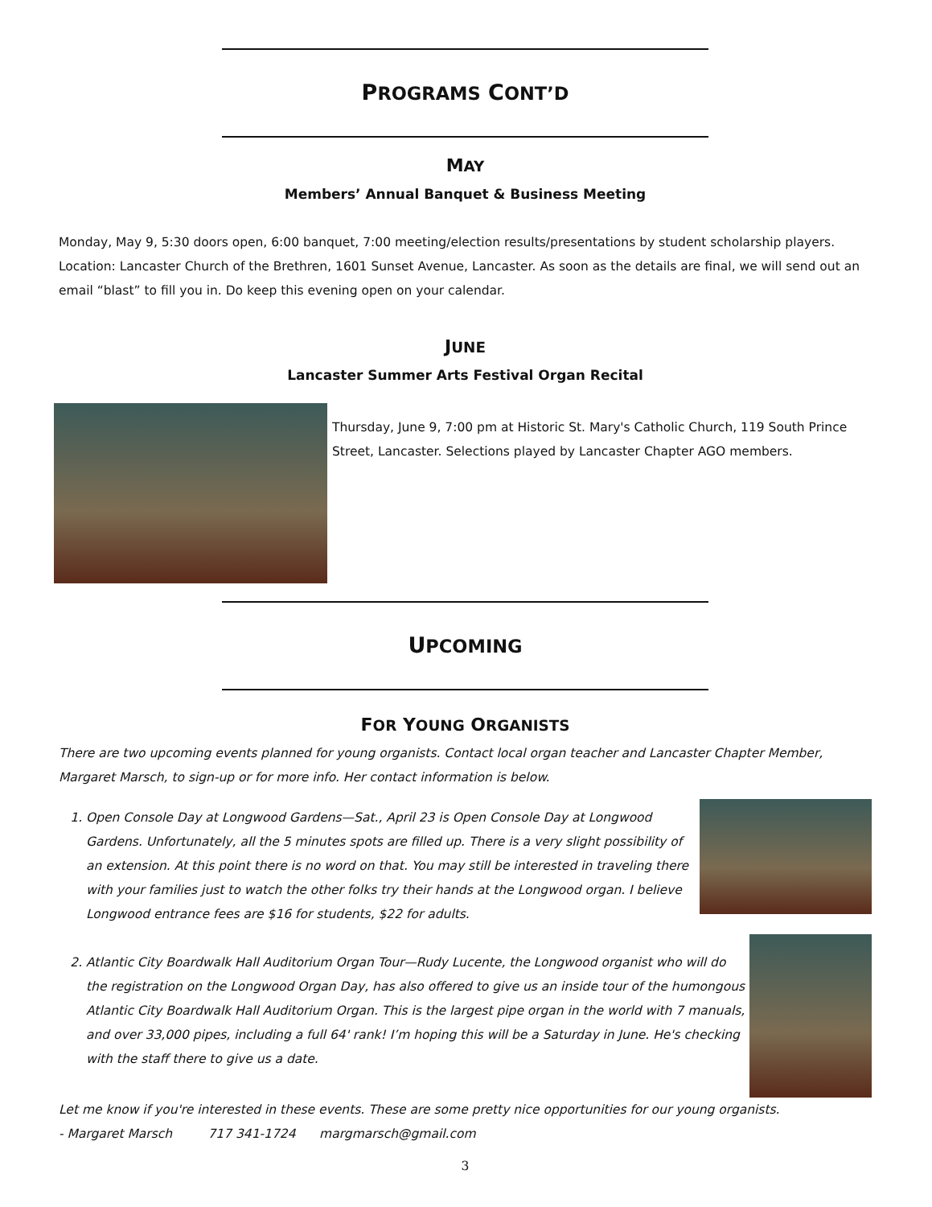PROGRAMS CONT’D
MAY
Members’ Annual Banquet & Business Meeting
Monday, May 9, 5:30 doors open, 6:00 banquet, 7:00 meeting/election results/presentations by student scholarship players. Location: Lancaster Church of the Brethren, 1601 Sunset Avenue, Lancaster. As soon as the details are final, we will send out an email “blast” to fill you in. Do keep this evening open on your calendar.
JUNE
Lancaster Summer Arts Festival Organ Recital
Thursday, June 9, 7:00 pm at Historic St. Mary's Catholic Church, 119 South Prince Street, Lancaster. Selections played by Lancaster Chapter AGO members.
UPCOMING
FOR YOUNG ORGANISTS
There are two upcoming events planned for young organists. Contact local organ teacher and Lancaster Chapter Member, Margaret Marsch, to sign-up or for more info. Her contact information is below.
1. Open Console Day at Longwood Gardens—Sat., April 23 is Open Console Day at Longwood Gardens. Unfortunately, all the 5 minutes spots are filled up. There is a very slight possibility of an extension. At this point there is no word on that. You may still be interested in traveling there with your families just to watch the other folks try their hands at the Longwood organ. I believe Longwood entrance fees are $16 for students, $22 for adults.
2. Atlantic City Boardwalk Hall Auditorium Organ Tour—Rudy Lucente, the Longwood organist who will do the registration on the Longwood Organ Day, has also offered to give us an inside tour of the humongous Atlantic City Boardwalk Hall Auditorium Organ. This is the largest pipe organ in the world with 7 manuals, and over 33,000 pipes, including a full 64' rank! I’m hoping this will be a Saturday in June. He's checking with the staff there to give us a date.
Let me know if you're interested in these events. These are some pretty nice opportunities for our young organists.
- Margaret Marsch 717 341-1724 margmarsch@gmail.com
3